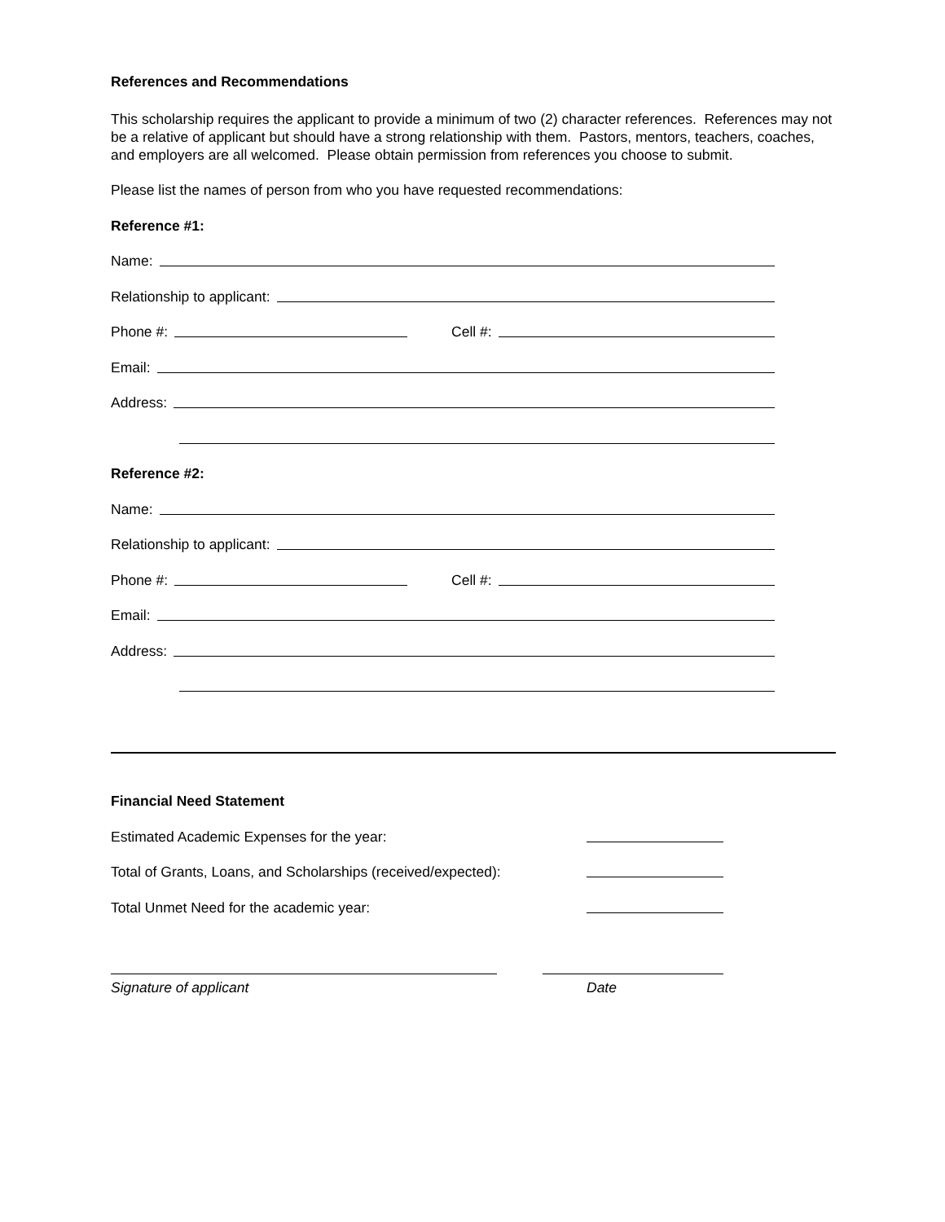References and Recommendations
This scholarship requires the applicant to provide a minimum of two (2) character references. References may not be a relative of applicant but should have a strong relationship with them. Pastors, mentors, teachers, coaches, and employers are all welcomed. Please obtain permission from references you choose to submit.
Please list the names of person from who you have requested recommendations:
Reference #1:
Name:
Relationship to applicant:
Phone #: Cell #:
Email:
Address:
Reference #2:
Name:
Relationship to applicant:
Phone #: Cell #:
Email:
Address:
Financial Need Statement
Estimated Academic Expenses for the year:
Total of Grants, Loans, and Scholarships (received/expected):
Total Unmet Need for the academic year:
Signature of applicant Date